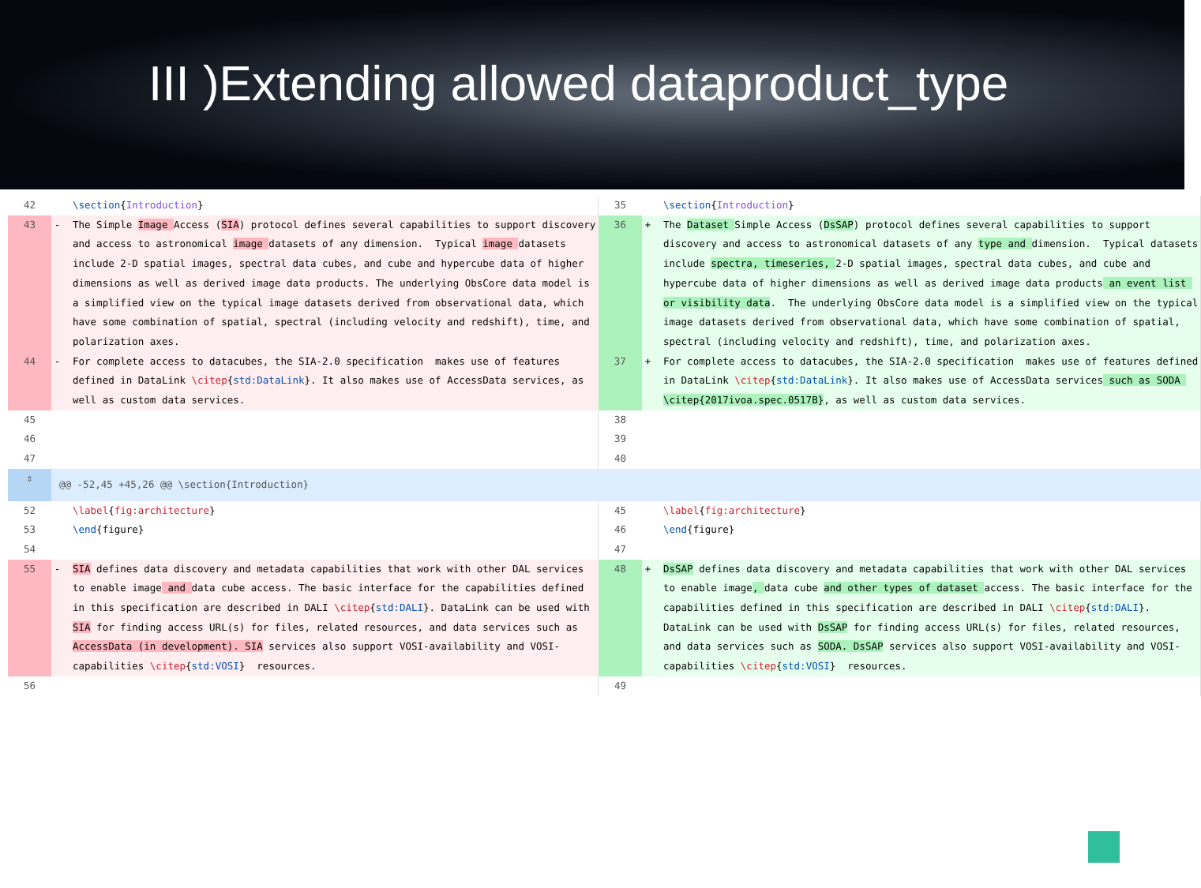III )Extending allowed dataproduct_type
| 42 | | \section { Introduction } | 35 | | \section { Introduction } |
| 43 | - | The Simple Image Access ( SIA ) protocol defines several capabilities to support discovery and access to astronomical image datasets of any dimension. Typical image datasets include 2-D spatial images, spectral data cubes, and cube and hypercube data of higher dimensions as well as derived image data products. The underlying ObsCore data model is a simplified view on the typical image datasets derived from observational data, which have some combination of spatial, spectral (including velocity and redshift), time, and polarization axes. | 36 | + | The Dataset Simple Access ( DsSAP ) protocol defines several capabilities to support discovery and access to astronomical datasets of any type and dimension. Typical datasets include spectra, timeseries, 2-D spatial images, spectral data cubes, and cube and hypercube data of higher dimensions as well as derived image data products an event list or visibility data . The underlying ObsCore data model is a simplified view on the typical image datasets derived from observational data, which have some combination of spatial, spectral (including velocity and redshift), time, and polarization axes. |
| 44 | - | For complete access to datacubes, the SIA-2.0 specification makes use of features defined in DataLink \citep { std:DataLink }. It also makes use of AccessData services, as well as custom data services. | 37 | + | For complete access to datacubes, the SIA-2.0 specification makes use of features defined in DataLink \citep { std:DataLink }. It also makes use of AccessData services such as SODA \citep{2017ivoa.spec.0517B} , as well as custom data services. |
| 45 | | | 38 | | |
| 46 | | | 39 | | |
| 47 | | | 40 | | |
| ⇕ | @@ -52,45 +45,26 @@ \section{Introduction} | | | | |
| 52 | | \label { fig:architecture } | 45 | | \label { fig:architecture } |
| 53 | | \end {figure} | 46 | | \end {figure} |
| 54 | | | 47 | | |
| 55 | - | SIA defines data discovery and metadata capabilities that work with other DAL services to enable image and data cube access. The basic interface for the capabilities defined in this specification are described in DALI \citep { std:DALI }. DataLink can be used with SIA for finding access URL(s) for files, related resources, and data services such as AccessData (in development). SIA services also support VOSI-availability and VOSI-capabilities \citep { std:VOSI } resources. | 48 | + | DsSAP defines data discovery and metadata capabilities that work with other DAL services to enable image , data cube and other types of dataset access. The basic interface for the capabilities defined in this specification are described in DALI \citep { std:DALI }. DataLink can be used with DsSAP for finding access URL(s) for files, related resources, and data services such as SODA. DsSAP services also support VOSI-availability and VOSI-capabilities \citep { std:VOSI } resources. |
| 56 | | | 49 | | |